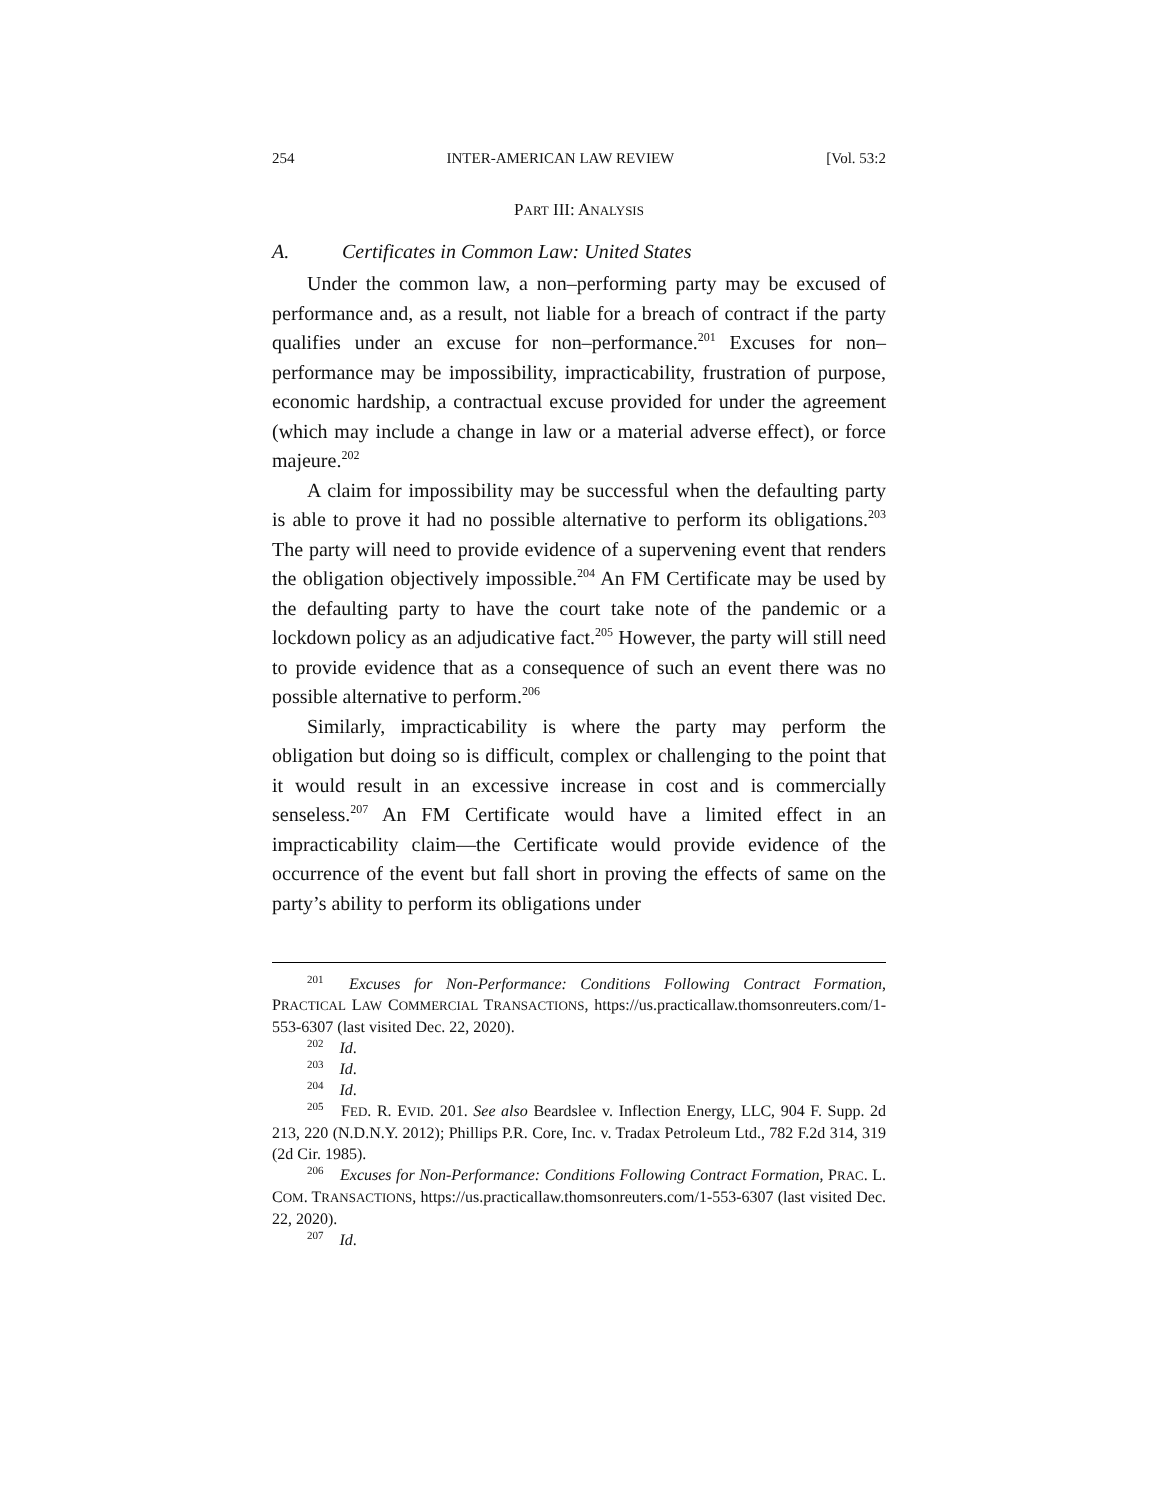254 INTER-AMERICAN LAW REVIEW [Vol. 53:2
PART III: ANALYSIS
A. Certificates in Common Law: United States
Under the common law, a non–performing party may be excused of performance and, as a result, not liable for a breach of contract if the party qualifies under an excuse for non–performance.<sup>201</sup> Excuses for non–performance may be impossibility, impracticability, frustration of purpose, economic hardship, a contractual excuse provided for under the agreement (which may include a change in law or a material adverse effect), or force majeure.<sup>202</sup>
A claim for impossibility may be successful when the defaulting party is able to prove it had no possible alternative to perform its obligations.<sup>203</sup> The party will need to provide evidence of a supervening event that renders the obligation objectively impossible.<sup>204</sup> An FM Certificate may be used by the defaulting party to have the court take note of the pandemic or a lockdown policy as an adjudicative fact.<sup>205</sup> However, the party will still need to provide evidence that as a consequence of such an event there was no possible alternative to perform.<sup>206</sup>
Similarly, impracticability is where the party may perform the obligation but doing so is difficult, complex or challenging to the point that it would result in an excessive increase in cost and is commercially senseless.<sup>207</sup> An FM Certificate would have a limited effect in an impracticability claim—the Certificate would provide evidence of the occurrence of the event but fall short in proving the effects of same on the party’s ability to perform its obligations under
<sup>201</sup> Excuses for Non-Performance: Conditions Following Contract Formation, PRACTICAL LAW COMMERCIAL TRANSACTIONS, https://us.practicallaw.thomsonreuters.com/1-553-6307 (last visited Dec. 22, 2020).
<sup>202</sup> Id.
<sup>203</sup> Id.
<sup>204</sup> Id.
<sup>205</sup> FED. R. EVID. 201. See also Beardslee v. Inflection Energy, LLC, 904 F. Supp. 2d 213, 220 (N.D.N.Y. 2012); Phillips P.R. Core, Inc. v. Tradax Petroleum Ltd., 782 F.2d 314, 319 (2d Cir. 1985).
<sup>206</sup> Excuses for Non-Performance: Conditions Following Contract Formation, PRAC. L. COM. TRANSACTIONS, https://us.practicallaw.thomsonreuters.com/1-553-6307 (last visited Dec. 22, 2020).
<sup>207</sup> Id.